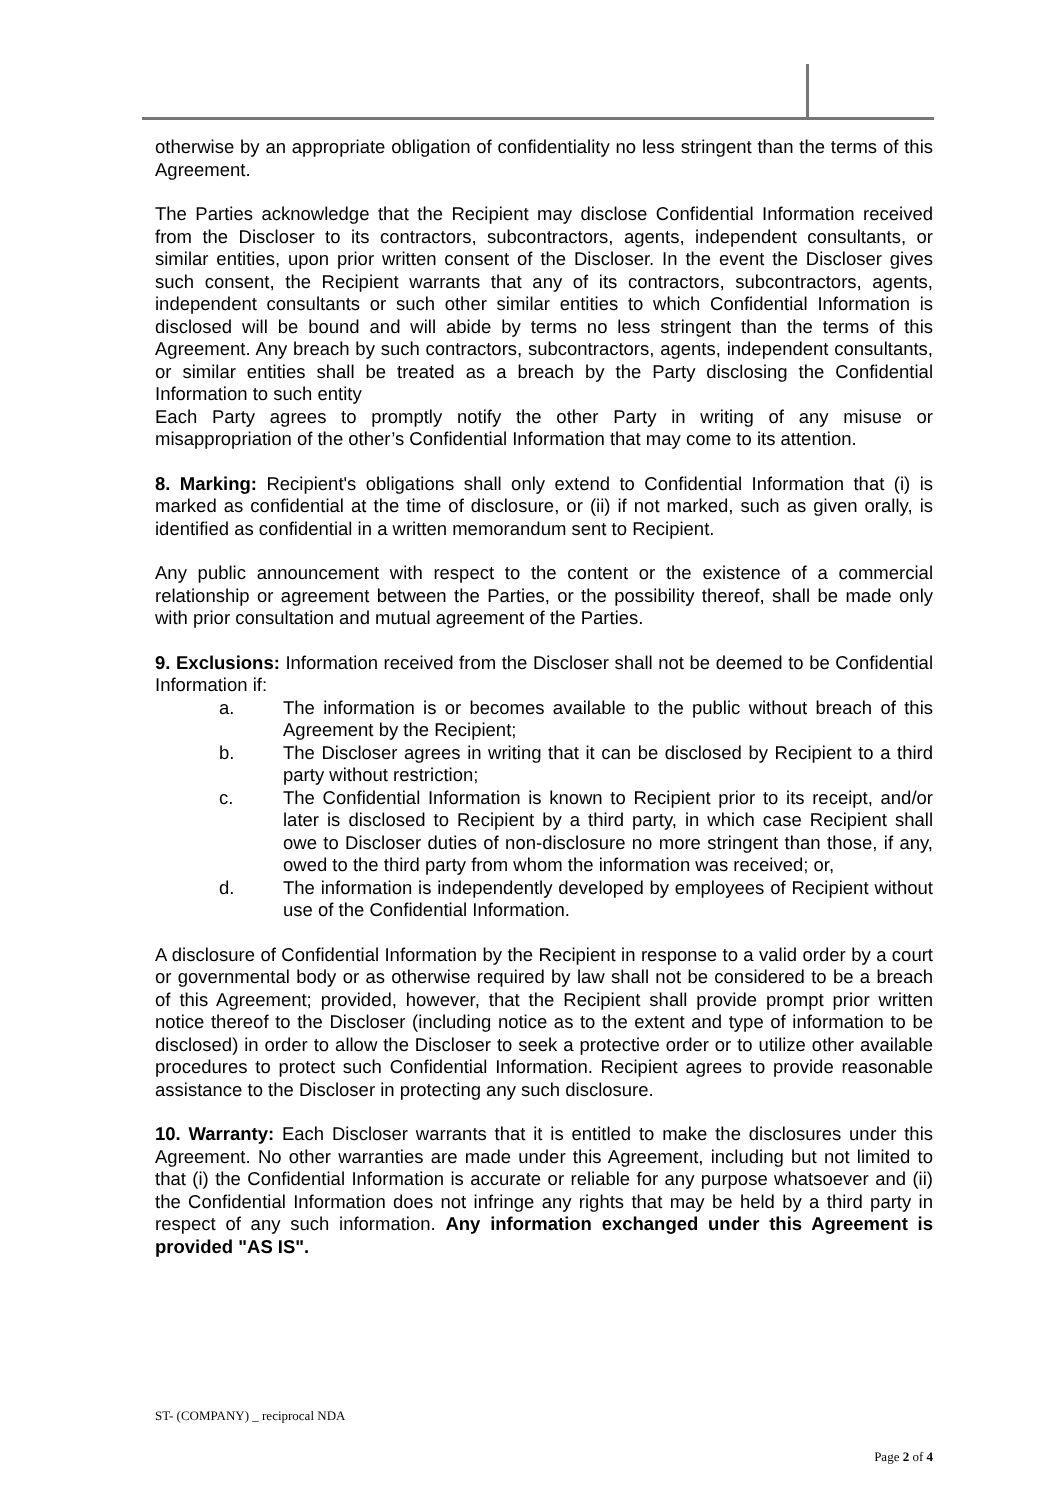otherwise by an appropriate obligation of confidentiality no less stringent than the terms of this Agreement.
The Parties acknowledge that the Recipient may disclose Confidential Information received from the Discloser to its contractors, subcontractors, agents, independent consultants, or similar entities, upon prior written consent of the Discloser. In the event the Discloser gives such consent, the Recipient warrants that any of its contractors, subcontractors, agents, independent consultants or such other similar entities to which Confidential Information is disclosed will be bound and will abide by terms no less stringent than the terms of this Agreement. Any breach by such contractors, subcontractors, agents, independent consultants, or similar entities shall be treated as a breach by the Party disclosing the Confidential Information to such entity
Each Party agrees to promptly notify the other Party in writing of any misuse or misappropriation of the other’s Confidential Information that may come to its attention.
8. Marking: Recipient's obligations shall only extend to Confidential Information that (i) is marked as confidential at the time of disclosure, or (ii) if not marked, such as given orally, is identified as confidential in a written memorandum sent to Recipient.
Any public announcement with respect to the content or the existence of a commercial relationship or agreement between the Parties, or the possibility thereof, shall be made only with prior consultation and mutual agreement of the Parties.
9. Exclusions: Information received from the Discloser shall not be deemed to be Confidential Information if:
a. The information is or becomes available to the public without breach of this Agreement by the Recipient;
b. The Discloser agrees in writing that it can be disclosed by Recipient to a third party without restriction;
c. The Confidential Information is known to Recipient prior to its receipt, and/or later is disclosed to Recipient by a third party, in which case Recipient shall owe to Discloser duties of non-disclosure no more stringent than those, if any, owed to the third party from whom the information was received; or,
d. The information is independently developed by employees of Recipient without use of the Confidential Information.
A disclosure of Confidential Information by the Recipient in response to a valid order by a court or governmental body or as otherwise required by law shall not be considered to be a breach of this Agreement; provided, however, that the Recipient shall provide prompt prior written notice thereof to the Discloser (including notice as to the extent and type of information to be disclosed) in order to allow the Discloser to seek a protective order or to utilize other available procedures to protect such Confidential Information. Recipient agrees to provide reasonable assistance to the Discloser in protecting any such disclosure.
10. Warranty: Each Discloser warrants that it is entitled to make the disclosures under this Agreement. No other warranties are made under this Agreement, including but not limited to that (i) the Confidential Information is accurate or reliable for any purpose whatsoever and (ii) the Confidential Information does not infringe any rights that may be held by a third party in respect of any such information. Any information exchanged under this Agreement is provided "AS IS".
ST- (COMPANY) _ reciprocal NDA
Page 2 of 4